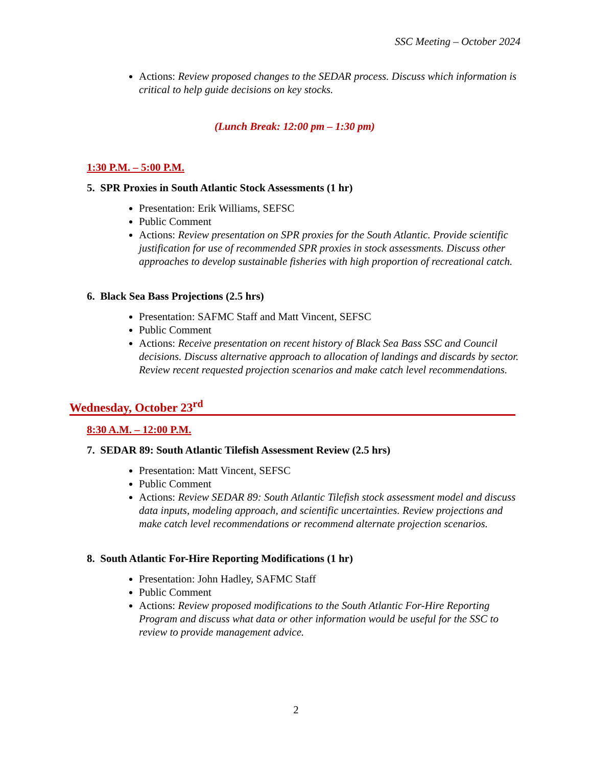SSC Meeting – October 2024
Actions: Review proposed changes to the SEDAR process. Discuss which information is critical to help guide decisions on key stocks.
(Lunch Break: 12:00 pm – 1:30 pm)
1:30 P.M. – 5:00 P.M.
5. SPR Proxies in South Atlantic Stock Assessments (1 hr)
Presentation: Erik Williams, SEFSC
Public Comment
Actions: Review presentation on SPR proxies for the South Atlantic. Provide scientific justification for use of recommended SPR proxies in stock assessments. Discuss other approaches to develop sustainable fisheries with high proportion of recreational catch.
6. Black Sea Bass Projections (2.5 hrs)
Presentation: SAFMC Staff and Matt Vincent, SEFSC
Public Comment
Actions: Receive presentation on recent history of Black Sea Bass SSC and Council decisions. Discuss alternative approach to allocation of landings and discards by sector. Review recent requested projection scenarios and make catch level recommendations.
Wednesday, October 23<sup>rd</sup>
8:30 A.M. – 12:00 P.M.
7. SEDAR 89: South Atlantic Tilefish Assessment Review (2.5 hrs)
Presentation: Matt Vincent, SEFSC
Public Comment
Actions: Review SEDAR 89: South Atlantic Tilefish stock assessment model and discuss data inputs, modeling approach, and scientific uncertainties. Review projections and make catch level recommendations or recommend alternate projection scenarios.
8. South Atlantic For-Hire Reporting Modifications (1 hr)
Presentation: John Hadley, SAFMC Staff
Public Comment
Actions: Review proposed modifications to the South Atlantic For-Hire Reporting Program and discuss what data or other information would be useful for the SSC to review to provide management advice.
2